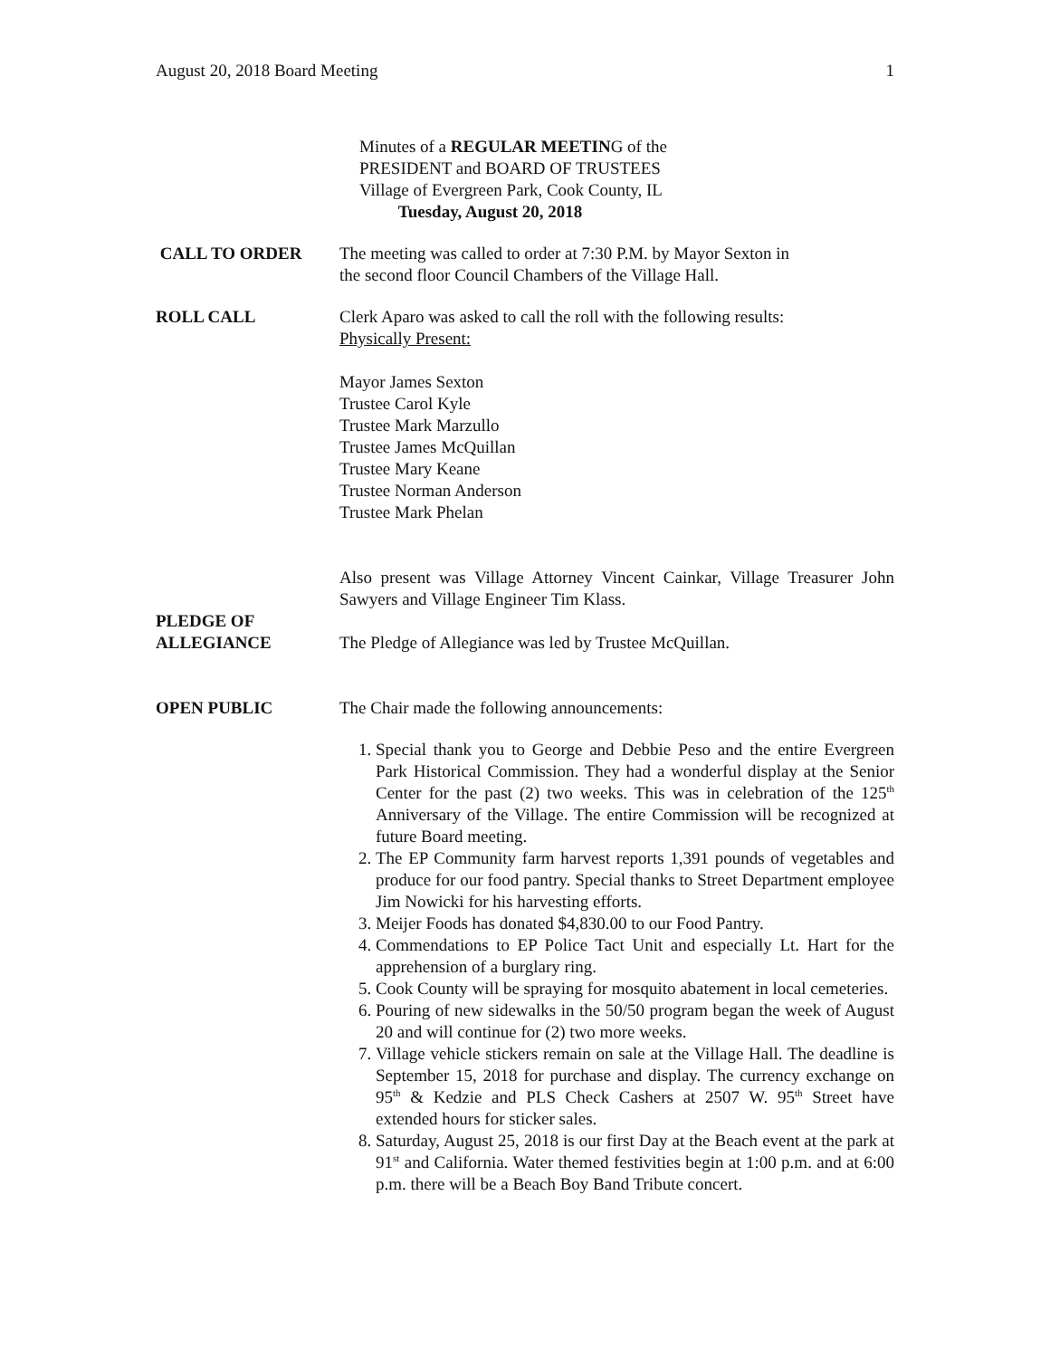August 20, 2018 Board Meeting 1
Minutes of a REGULAR MEETING of the
PRESIDENT and BOARD OF TRUSTEES
Village of Evergreen Park, Cook County, IL
Tuesday, August 20, 2018
CALL TO ORDER The meeting was called to order at 7:30 P.M. by Mayor Sexton in
the second floor Council Chambers of the Village Hall.
ROLL CALL Clerk Aparo was asked to call the roll with the following results:
Physically Present:
Mayor James Sexton
Trustee Carol Kyle
Trustee Mark Marzullo
Trustee James McQuillan
Trustee Mary Keane
Trustee Norman Anderson
Trustee Mark Phelan
Also present was Village Attorney Vincent Cainkar, Village Treasurer John Sawyers and Village Engineer Tim Klass.
PLEDGE OF
ALLEGIANCE
The Pledge of Allegiance was led by Trustee McQuillan.
OPEN PUBLIC The Chair made the following announcements:
1. Special thank you to George and Debbie Peso and the entire Evergreen Park Historical Commission. They had a wonderful display at the Senior Center for the past (2) two weeks. This was in celebration of the 125<sup>th</sup> Anniversary of the Village. The entire Commission will be recognized at future Board meeting.
2. The EP Community farm harvest reports 1,391 pounds of vegetables and produce for our food pantry. Special thanks to Street Department employee Jim Nowicki for his harvesting efforts.
3. Meijer Foods has donated $4,830.00 to our Food Pantry.
4. Commendations to EP Police Tact Unit and especially Lt. Hart for the apprehension of a burglary ring.
5. Cook County will be spraying for mosquito abatement in local cemeteries.
6. Pouring of new sidewalks in the 50/50 program began the week of August 20 and will continue for (2) two more weeks.
7. Village vehicle stickers remain on sale at the Village Hall. The deadline is September 15, 2018 for purchase and display. The currency exchange on 95<sup>th</sup> & Kedzie and PLS Check Cashers at 2507 W. 95<sup>th</sup> Street have extended hours for sticker sales.
8. Saturday, August 25, 2018 is our first Day at the Beach event at the park at 91<sup>st</sup> and California. Water themed festivities begin at 1:00 p.m. and at 6:00 p.m. there will be a Beach Boy Band Tribute concert.